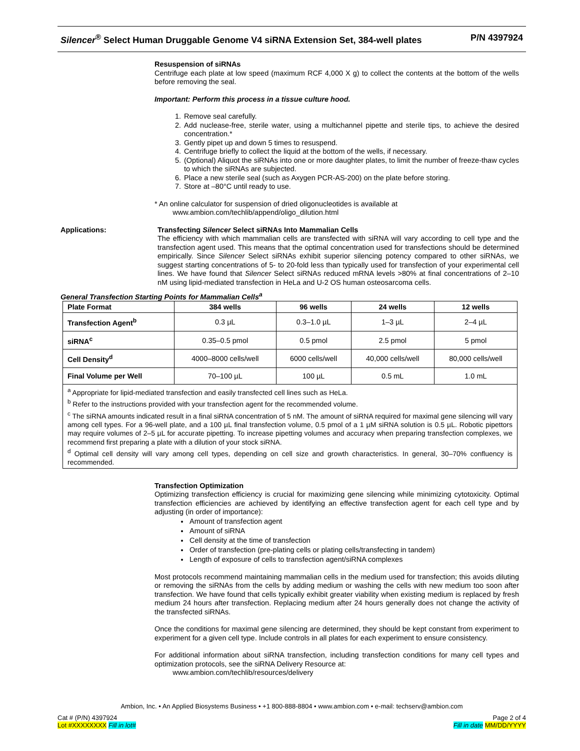Silencer<sup>®</sup> Select Human Druggable Genome V4 siRNA Extension Set, 384-well plates P/N 4397924
Resuspension of siRNAs
Centrifuge each plate at low speed (maximum RCF 4,000 X g) to collect the contents at the bottom of the wells before removing the seal.
Important: Perform this process in a tissue culture hood.
1. Remove seal carefully.
2. Add nuclease-free, sterile water, using a multichannel pipette and sterile tips, to achieve the desired concentration.*
3. Gently pipet up and down 5 times to resuspend.
4. Centrifuge briefly to collect the liquid at the bottom of the wells, if necessary.
5. (Optional) Aliquot the siRNAs into one or more daughter plates, to limit the number of freeze-thaw cycles to which the siRNAs are subjected.
6. Place a new sterile seal (such as Axygen PCR-AS-200) on the plate before storing.
7. Store at –80°C until ready to use.
* An online calculator for suspension of dried oligonucleotides is available at
www.ambion.com/techlib/append/oligo_dilution.html
Applications: Transfecting Silencer Select siRNAs Into Mammalian Cells
The efficiency with which mammalian cells are transfected with siRNA will vary according to cell type and the transfection agent used. This means that the optimal concentration used for transfections should be determined empirically. Since Silencer Select siRNAs exhibit superior silencing potency compared to other siRNAs, we suggest starting concentrations of 5- to 20-fold less than typically used for transfection of your experimental cell lines. We have found that Silencer Select siRNAs reduced mRNA levels >80% at final concentrations of 2–10 nM using lipid-mediated transfection in HeLa and U-2 OS human osteosarcoma cells.
General Transfection Starting Points for Mammalian Cells<sup>a</sup>
| Plate Format | 384 wells | 96 wells | 24 wells | 12 wells |
| --- | --- | --- | --- | --- |
| Transfection Agent<sup>b</sup> | 0.3 µL | 0.3–1.0 µL | 1–3 µL | 2–4 µL |
| siRNA<sup>c</sup> | 0.35–0.5 pmol | 0.5 pmol | 2.5 pmol | 5 pmol |
| Cell Density<sup>d</sup> | 4000–8000 cells/well | 6000 cells/well | 40,000 cells/well | 80,000 cells/well |
| Final Volume per Well | 70–100 µL | 100 µL | 0.5 mL | 1.0 mL |
<sup>a</sup> Appropriate for lipid-mediated transfection and easily transfected cell lines such as HeLa.
<sup>b</sup> Refer to the instructions provided with your transfection agent for the recommended volume.
<sup>c</sup> The siRNA amounts indicated result in a final siRNA concentration of 5 nM. The amount of siRNA required for maximal gene silencing will vary among cell types. For a 96-well plate, and a 100 µL final transfection volume, 0.5 pmol of a 1 µM siRNA solution is 0.5 µL. Robotic pipettors may require volumes of 2–5 µL for accurate pipetting. To increase pipetting volumes and accuracy when preparing transfection complexes, we recommend first preparing a plate with a dilution of your stock siRNA.
<sup>d</sup> Optimal cell density will vary among cell types, depending on cell size and growth characteristics. In general, 30–70% confluency is recommended.
Transfection Optimization
Optimizing transfection efficiency is crucial for maximizing gene silencing while minimizing cytotoxicity. Optimal transfection efficiencies are achieved by identifying an effective transfection agent for each cell type and by adjusting (in order of importance):
Amount of transfection agent
Amount of siRNA
Cell density at the time of transfection
Order of transfection (pre-plating cells or plating cells/transfecting in tandem)
Length of exposure of cells to transfection agent/siRNA complexes
Most protocols recommend maintaining mammalian cells in the medium used for transfection; this avoids diluting or removing the siRNAs from the cells by adding medium or washing the cells with new medium too soon after transfection. We have found that cells typically exhibit greater viability when existing medium is replaced by fresh medium 24 hours after transfection. Replacing medium after 24 hours generally does not change the activity of the transfected siRNAs.
Once the conditions for maximal gene silencing are determined, they should be kept constant from experiment to experiment for a given cell type. Include controls in all plates for each experiment to ensure consistency.
For additional information about siRNA transfection, including transfection conditions for many cell types and optimization protocols, see the siRNA Delivery Resource at:
www.ambion.com/techlib/resources/delivery
Ambion, Inc. • An Applied Biosystems Business • +1 800-888-8804 • www.ambion.com • e-mail: techserv@ambion.com
Cat # (P/N) 4397924
Lot #XXXXXXXX Fill in lot#
Page 2 of 4
Fill in date MM/DD/YYYY